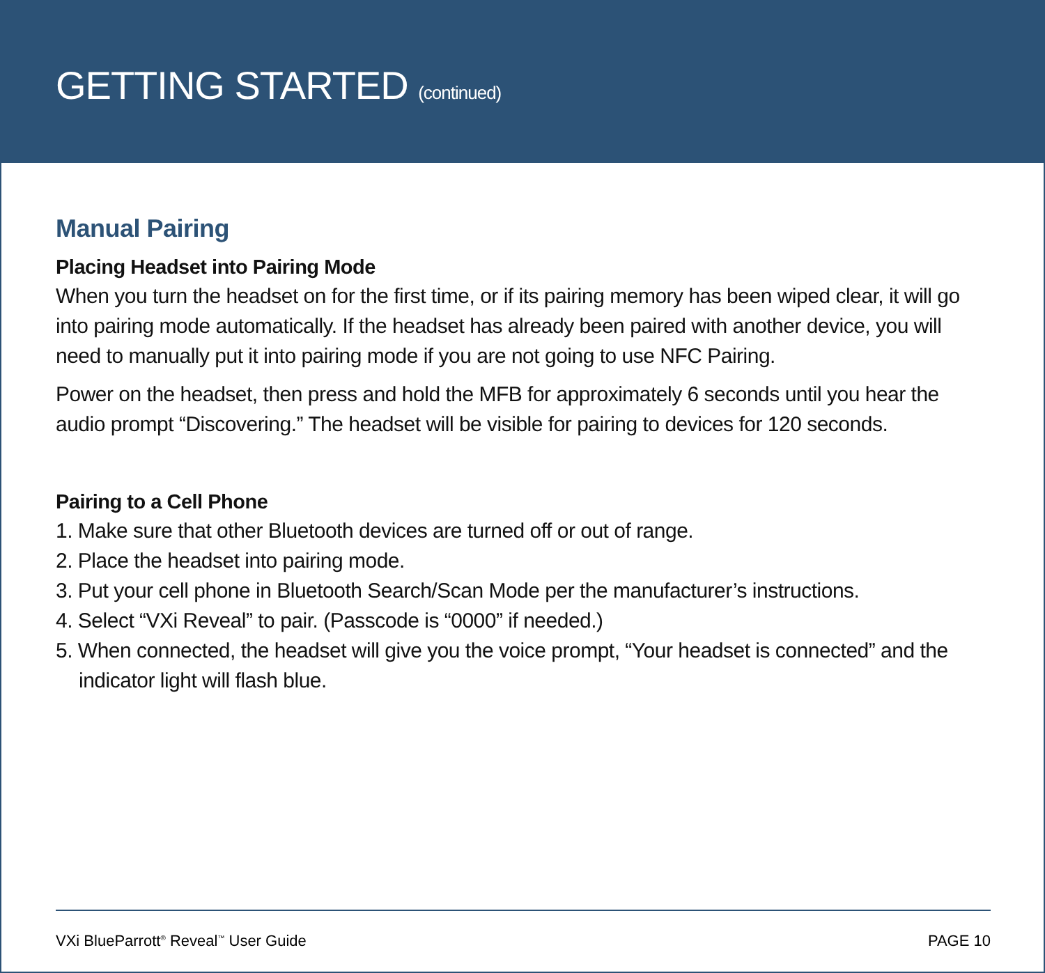GETTING STARTED (continued)
Manual Pairing
Placing Headset into Pairing Mode
When you turn the headset on for the first time, or if its pairing memory has been wiped clear, it will go into pairing mode automatically. If the headset has already been paired with another device, you will need to manually put it into pairing mode if you are not going to use NFC Pairing.
Power on the headset, then press and hold the MFB for approximately 6 seconds until you hear the audio prompt “Discovering.” The headset will be visible for pairing to devices for 120 seconds.
Pairing to a Cell Phone
1. Make sure that other Bluetooth devices are turned off or out of range.
2. Place the headset into pairing mode.
3. Put your cell phone in Bluetooth Search/Scan Mode per the manufacturer’s instructions.
4. Select “VXi Reveal” to pair. (Passcode is “0000” if needed.)
5. When connected, the headset will give you the voice prompt, “Your headset is connected” and the indicator light will flash blue.
VXi BlueParrott<sup>®</sup> Reveal<sup>™</sup> User Guide PAGE 10